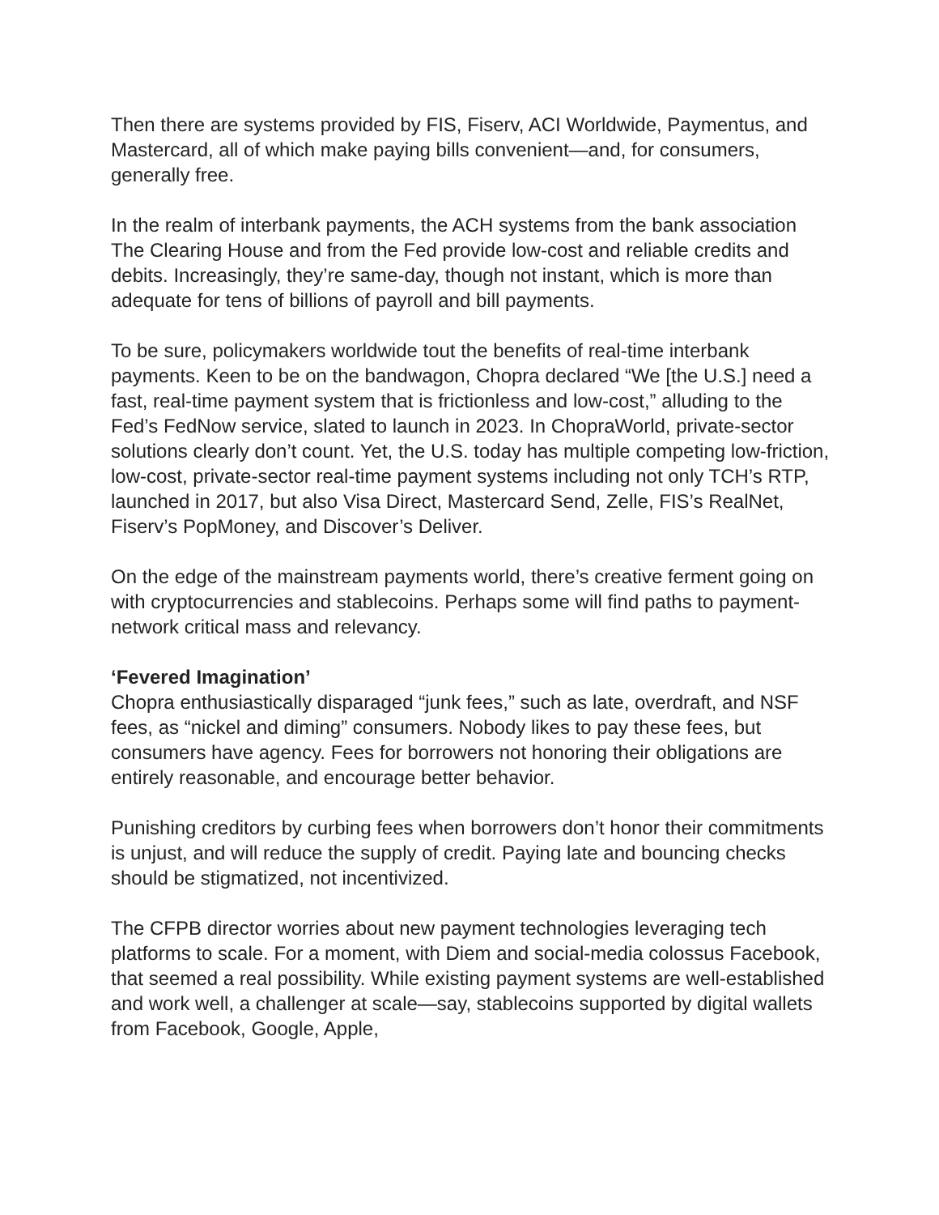Then there are systems provided by FIS, Fiserv, ACI Worldwide, Paymentus, and Mastercard, all of which make paying bills convenient—and, for consumers, generally free.
In the realm of interbank payments, the ACH systems from the bank association The Clearing House and from the Fed provide low-cost and reliable credits and debits. Increasingly, they’re same-day, though not instant, which is more than adequate for tens of billions of payroll and bill payments.
To be sure, policymakers worldwide tout the benefits of real-time interbank payments. Keen to be on the bandwagon, Chopra declared “We [the U.S.] need a fast, real-time payment system that is frictionless and low-cost,” alluding to the Fed’s FedNow service, slated to launch in 2023. In ChopraWorld, private-sector solutions clearly don’t count. Yet, the U.S. today has multiple competing low-friction, low-cost, private-sector real-time payment systems including not only TCH’s RTP, launched in 2017, but also Visa Direct, Mastercard Send, Zelle, FIS’s RealNet, Fiserv’s PopMoney, and Discover’s Deliver.
On the edge of the mainstream payments world, there’s creative ferment going on with cryptocurrencies and stablecoins. Perhaps some will find paths to payment-network critical mass and relevancy.
‘Fevered Imagination’
Chopra enthusiastically disparaged “junk fees,” such as late, overdraft, and NSF fees, as “nickel and diming” consumers. Nobody likes to pay these fees, but consumers have agency. Fees for borrowers not honoring their obligations are entirely reasonable, and encourage better behavior.
Punishing creditors by curbing fees when borrowers don’t honor their commitments is unjust, and will reduce the supply of credit. Paying late and bouncing checks should be stigmatized, not incentivized.
The CFPB director worries about new payment technologies leveraging tech platforms to scale. For a moment, with Diem and social-media colossus Facebook, that seemed a real possibility. While existing payment systems are well-established and work well, a challenger at scale—say, stablecoins supported by digital wallets from Facebook, Google, Apple,